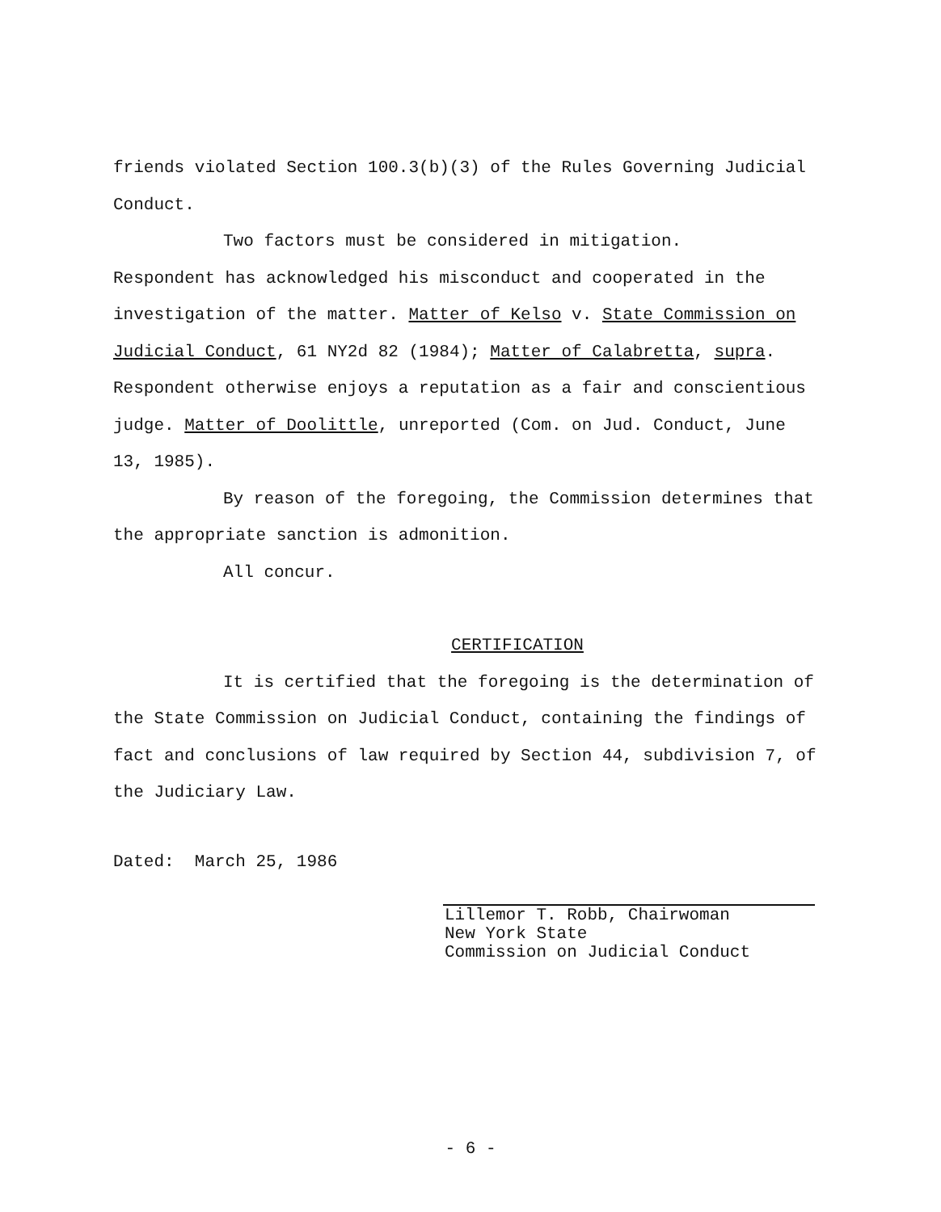friends violated Section 100.3(b)(3) of the Rules Governing Judicial Conduct.
Two factors must be considered in mitigation.
Respondent has acknowledged his misconduct and cooperated in the investigation of the matter. Matter of Kelso v. State Commission on Judicial Conduct, 61 NY2d 82 (1984); Matter of Calabretta, supra. Respondent otherwise enjoys a reputation as a fair and conscientious judge. Matter of Doolittle, unreported (Com. on Jud. Conduct, June 13, 1985).
By reason of the foregoing, the Commission determines that the appropriate sanction is admonition.
All concur.
CERTIFICATION
It is certified that the foregoing is the determination of the State Commission on Judicial Conduct, containing the findings of fact and conclusions of law required by Section 44, subdivision 7, of the Judiciary Law.
Dated: March 25, 1986
Lillemor T. Robb, Chairwoman
New York State
Commission on Judicial Conduct
- 6 -